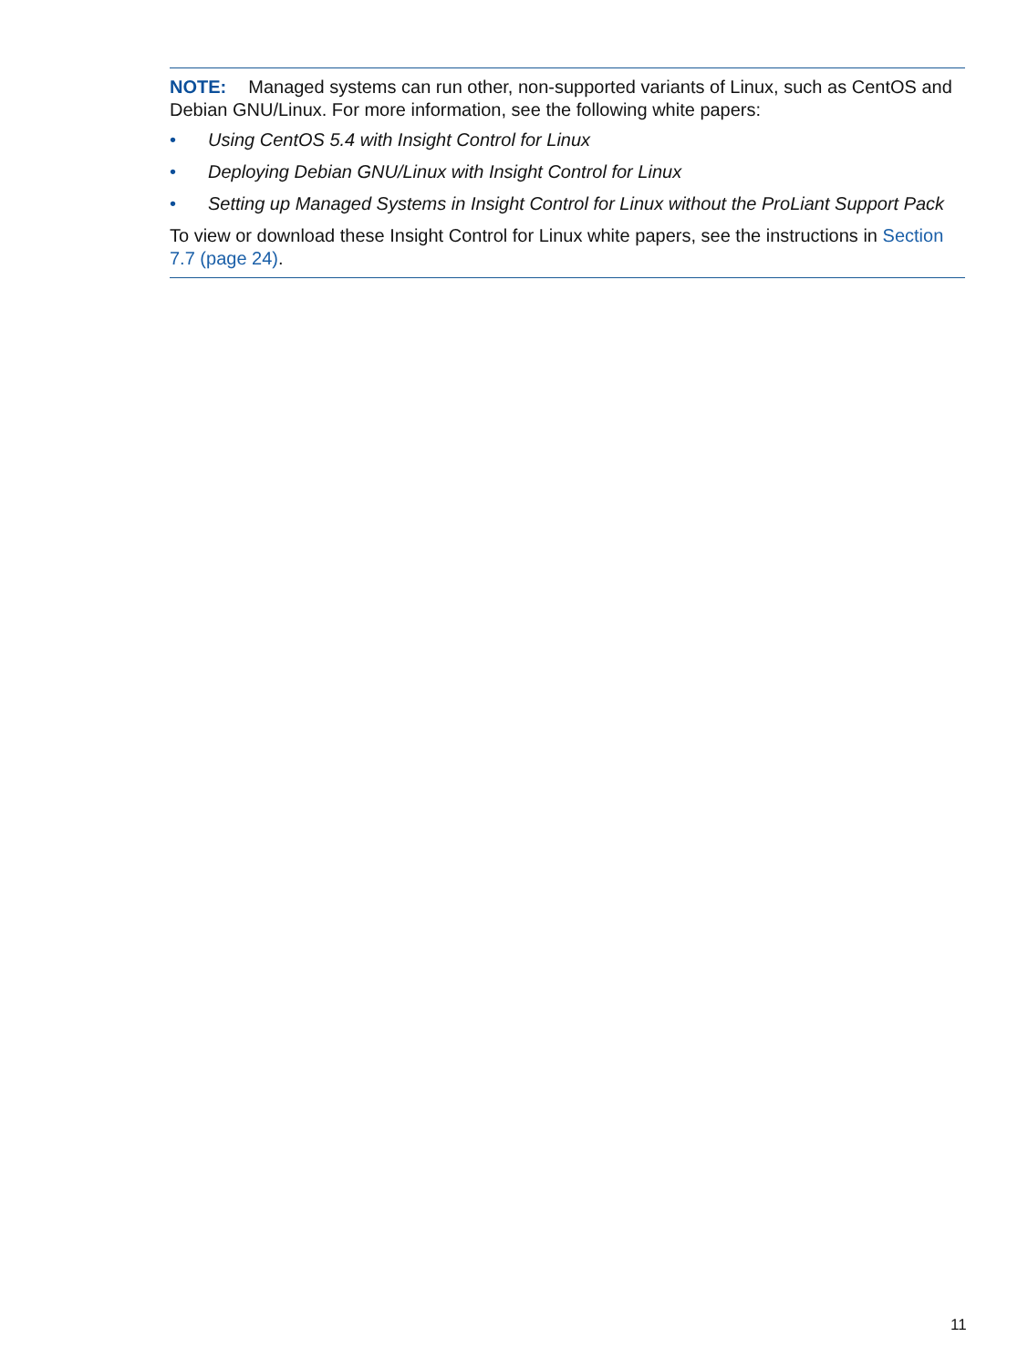NOTE: Managed systems can run other, non-supported variants of Linux, such as CentOS and Debian GNU/Linux. For more information, see the following white papers:
• Using CentOS 5.4 with Insight Control for Linux
• Deploying Debian GNU/Linux with Insight Control for Linux
• Setting up Managed Systems in Insight Control for Linux without the ProLiant Support Pack
To view or download these Insight Control for Linux white papers, see the instructions in Section 7.7 (page 24).
11